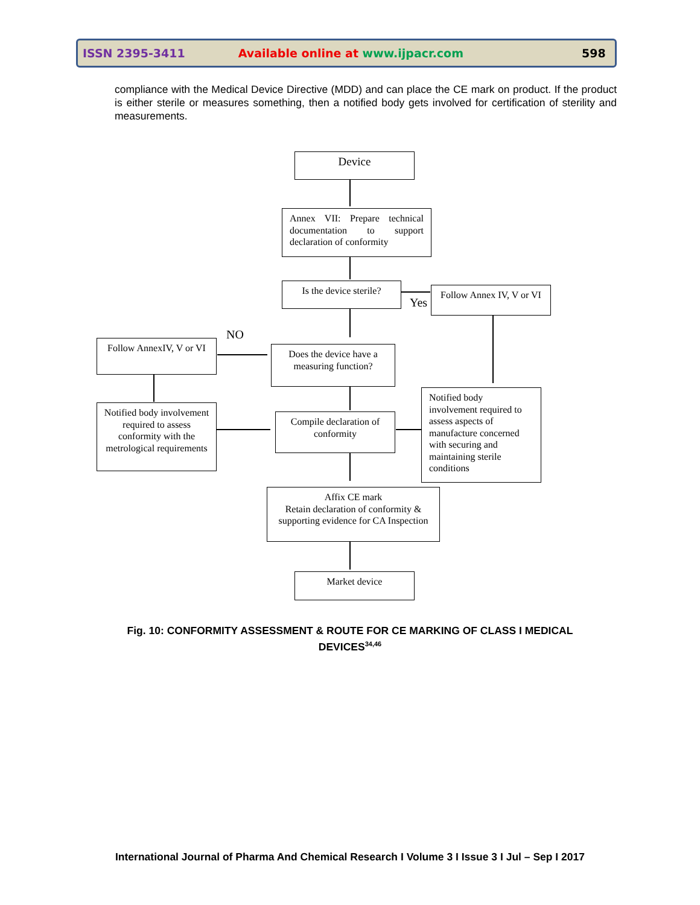ISSN 2395-3411 Available online at www.ijpacr.com 598
compliance with the Medical Device Directive (MDD) and can place the CE mark on product. If the product is either sterile or measures something, then a notified body gets involved for certification of sterility and measurements.
Device
Annex VII: Prepare technical documentation to support declaration of conformity
Is the device sterile?
Yes
Follow Annex IV, V or VI
NO
Follow AnnexIV, V or VI
Does the device have a measuring function?
Notified body involvement required to assess conformity with the metrological requirements
Compile declaration of conformity
Notified body involvement required to assess aspects of manufacture concerned with securing and maintaining sterile conditions
Affix CE mark
Retain declaration of conformity & supporting evidence for CA Inspection
Market device
Fig. 10: CONFORMITY ASSESSMENT & ROUTE FOR CE MARKING OF CLASS I MEDICAL DEVICES<sup>34,46</sup>
International Journal of Pharma And Chemical Research I Volume 3 I Issue 3 I Jul – Sep I 2017